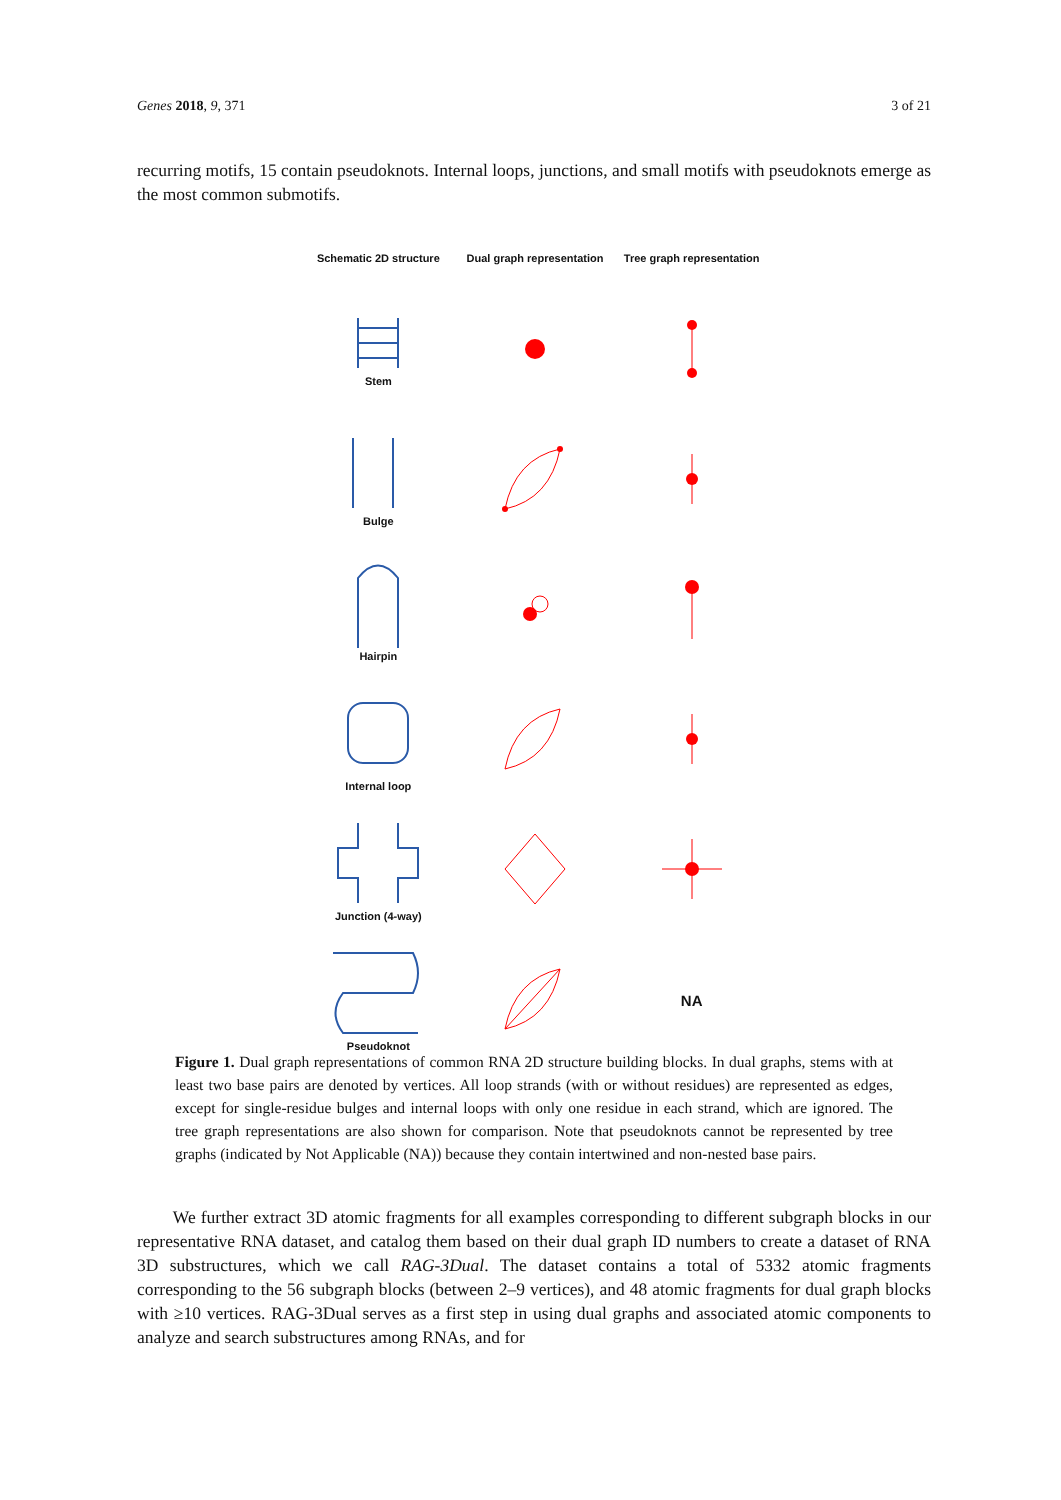Genes 2018, 9, 371 3 of 21
recurring motifs, 15 contain pseudoknots. Internal loops, junctions, and small motifs with pseudoknots emerge as the most common submotifs.
Schematic 2D structure
Dual graph representation
Tree graph representation
Stem
Bulge
Hairpin
Internal loop
Junction (4-way)
Pseudoknot
NA
Figure 1. Dual graph representations of common RNA 2D structure building blocks. In dual graphs, stems with at least two base pairs are denoted by vertices. All loop strands (with or without residues) are represented as edges, except for single-residue bulges and internal loops with only one residue in each strand, which are ignored. The tree graph representations are also shown for comparison. Note that pseudoknots cannot be represented by tree graphs (indicated by Not Applicable (NA)) because they contain intertwined and non-nested base pairs.
We further extract 3D atomic fragments for all examples corresponding to different subgraph blocks in our representative RNA dataset, and catalog them based on their dual graph ID numbers to create a dataset of RNA 3D substructures, which we call RAG-3Dual. The dataset contains a total of 5332 atomic fragments corresponding to the 56 subgraph blocks (between 2–9 vertices), and 48 atomic fragments for dual graph blocks with ≥10 vertices. RAG-3Dual serves as a first step in using dual graphs and associated atomic components to analyze and search substructures among RNAs, and for